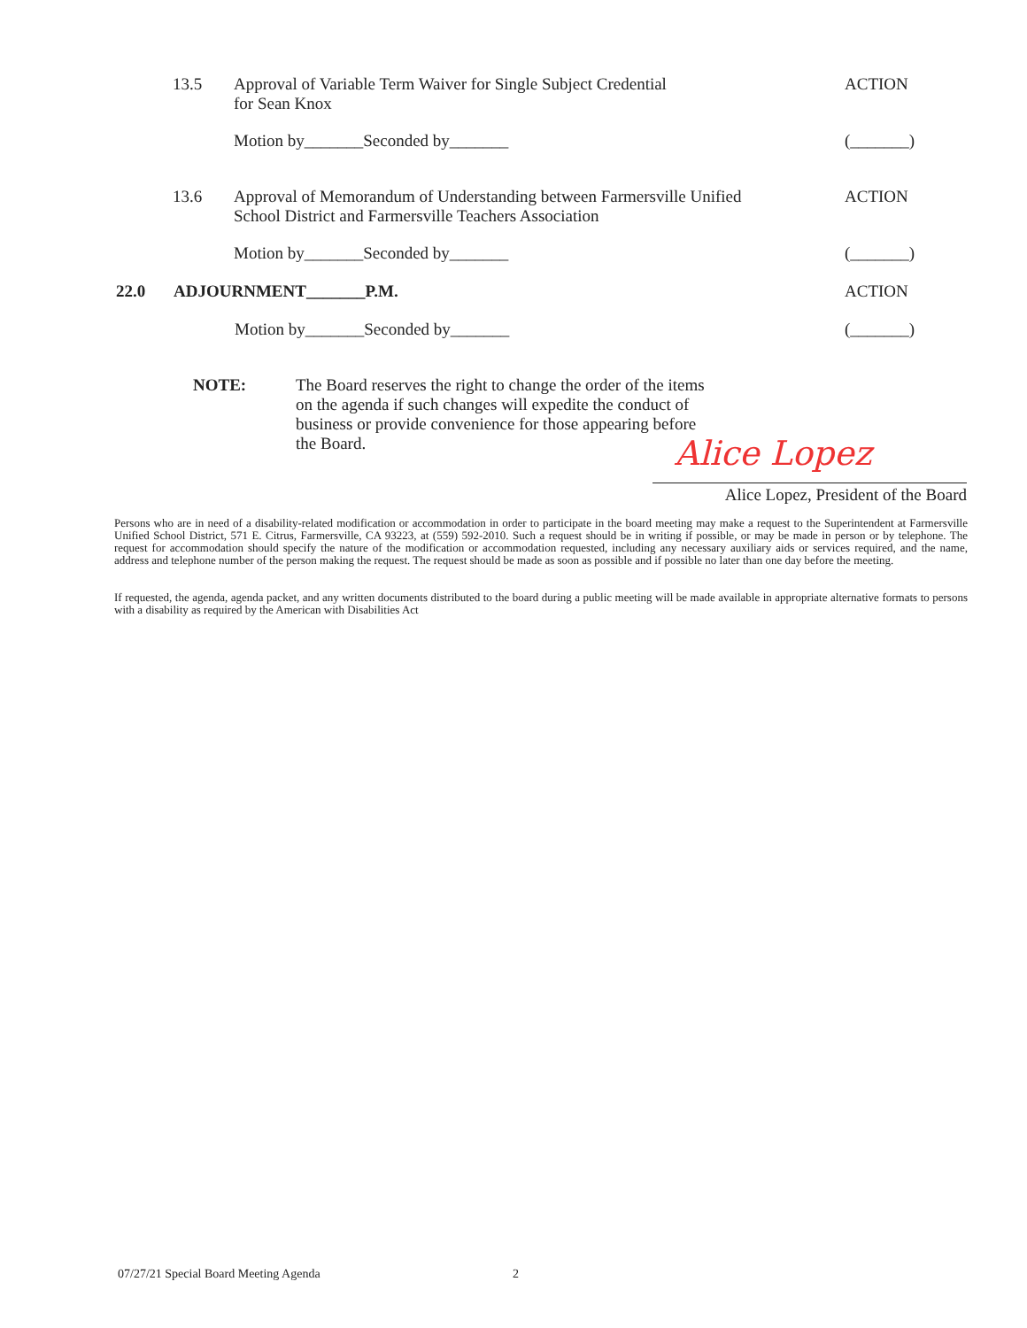13.5 Approval of Variable Term Waiver for Single Subject Credential
for Sean Knox ACTION
Motion by_______Seconded by_______ (_______)
13.6 Approval of Memorandum of Understanding between Farmersville Unified
School District and Farmersville Teachers Association ACTION
Motion by_______Seconded by_______ (_______)
22.0 ADJOURNMENT_______P.M. ACTION
Motion by_______Seconded by_______ (_______)
NOTE: The Board reserves the right to change the order of the items on the agenda if such changes will expedite the conduct of business or provide convenience for those appearing before the Board.
Alice Lopez
Alice Lopez, President of the Board
Persons who are in need of a disability-related modification or accommodation in order to participate in the board meeting may make a request to the Superintendent at Farmersville Unified School District, 571 E. Citrus, Farmersville, CA 93223, at (559) 592-2010. Such a request should be in writing if possible, or may be made in person or by telephone. The request for accommodation should specify the nature of the modification or accommodation requested, including any necessary auxiliary aids or services required, and the name, address and telephone number of the person making the request. The request should be made as soon as possible and if possible no later than one day before the meeting.
If requested, the agenda, agenda packet, and any written documents distributed to the board during a public meeting will be made available in appropriate alternative formats to persons with a disability as required by the American with Disabilities Act
07/27/21 Special Board Meeting Agenda 2